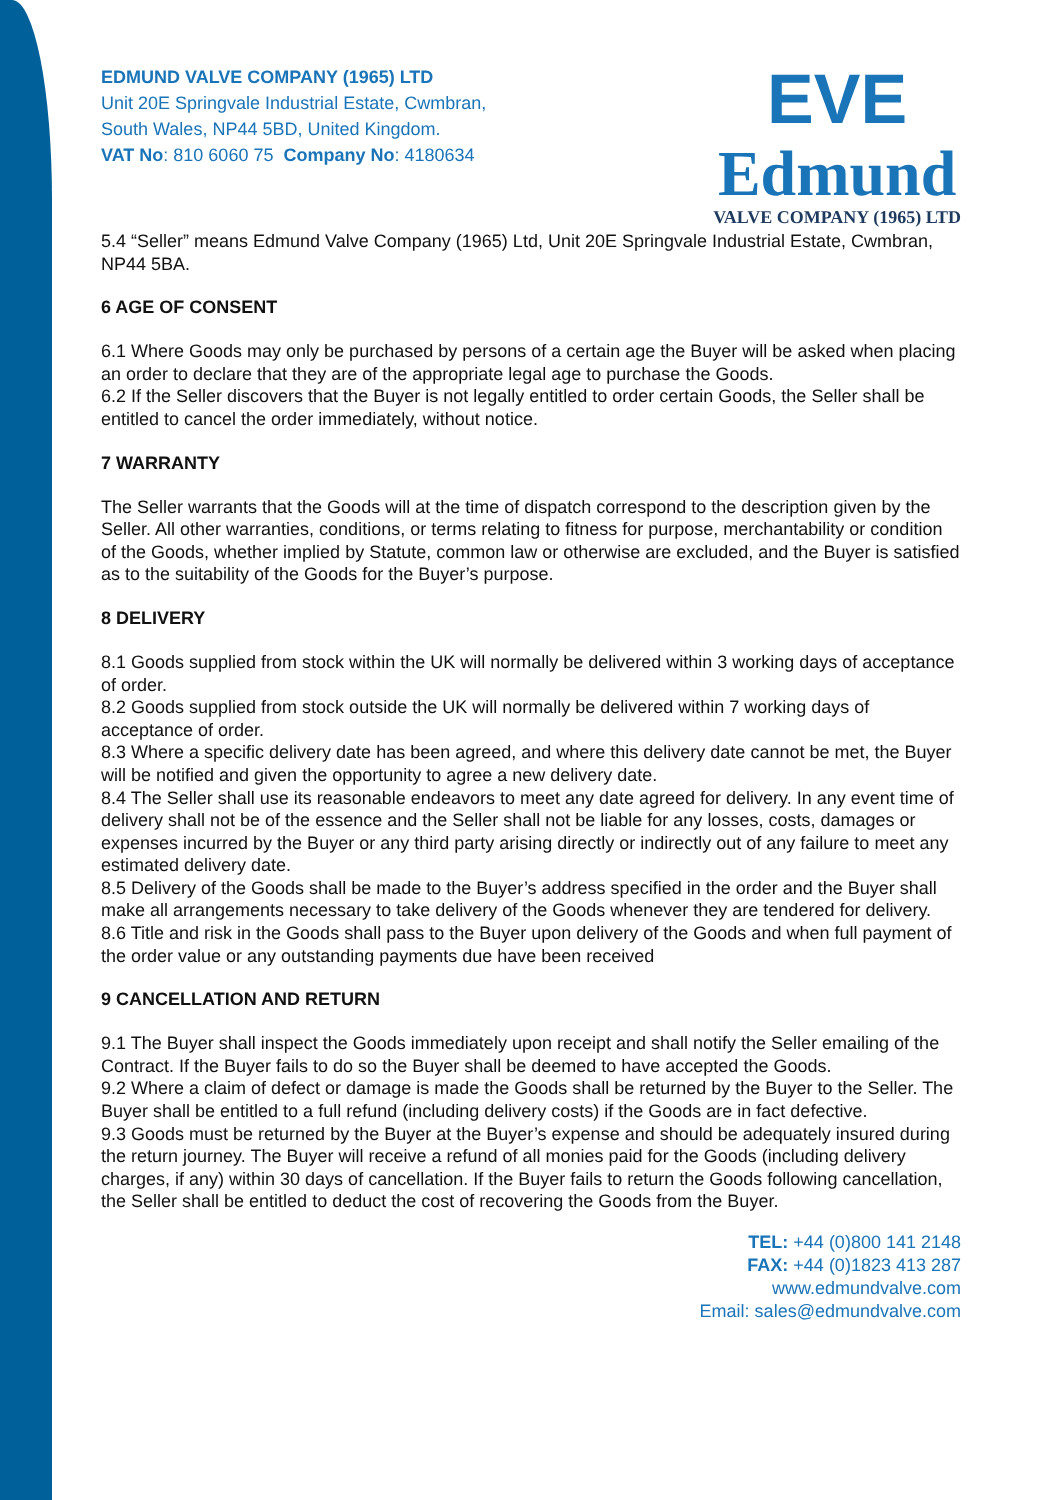EDMUND VALVE COMPANY (1965) LTD
Unit 20E Springvale Industrial Estate, Cwmbran,
South Wales, NP44 5BD, United Kingdom.
VAT No: 810 6060 75 Company No: 4180634
EVE
Edmund
VALVE COMPANY (1965) LTD
5.4 “Seller” means Edmund Valve Company (1965) Ltd, Unit 20E Springvale Industrial Estate, Cwmbran, NP44 5BA.
6 AGE OF CONSENT
6.1 Where Goods may only be purchased by persons of a certain age the Buyer will be asked when placing an order to declare that they are of the appropriate legal age to purchase the Goods.
6.2 If the Seller discovers that the Buyer is not legally entitled to order certain Goods, the Seller shall be entitled to cancel the order immediately, without notice.
7 WARRANTY
The Seller warrants that the Goods will at the time of dispatch correspond to the description given by the Seller. All other warranties, conditions, or terms relating to fitness for purpose, merchantability or condition of the Goods, whether implied by Statute, common law or otherwise are excluded, and the Buyer is satisfied as to the suitability of the Goods for the Buyer’s purpose.
8 DELIVERY
8.1 Goods supplied from stock within the UK will normally be delivered within 3 working days of acceptance of order.
8.2 Goods supplied from stock outside the UK will normally be delivered within 7 working days of acceptance of order.
8.3 Where a specific delivery date has been agreed, and where this delivery date cannot be met, the Buyer will be notified and given the opportunity to agree a new delivery date.
8.4 The Seller shall use its reasonable endeavors to meet any date agreed for delivery. In any event time of delivery shall not be of the essence and the Seller shall not be liable for any losses, costs, damages or expenses incurred by the Buyer or any third party arising directly or indirectly out of any failure to meet any estimated delivery date.
8.5 Delivery of the Goods shall be made to the Buyer’s address specified in the order and the Buyer shall make all arrangements necessary to take delivery of the Goods whenever they are tendered for delivery.
8.6 Title and risk in the Goods shall pass to the Buyer upon delivery of the Goods and when full payment of the order value or any outstanding payments due have been received
9 CANCELLATION AND RETURN
9.1 The Buyer shall inspect the Goods immediately upon receipt and shall notify the Seller emailing of the Contract. If the Buyer fails to do so the Buyer shall be deemed to have accepted the Goods.
9.2 Where a claim of defect or damage is made the Goods shall be returned by the Buyer to the Seller. The Buyer shall be entitled to a full refund (including delivery costs) if the Goods are in fact defective.
9.3 Goods must be returned by the Buyer at the Buyer’s expense and should be adequately insured during the return journey. The Buyer will receive a refund of all monies paid for the Goods (including delivery charges, if any) within 30 days of cancellation. If the Buyer fails to return the Goods following cancellation, the Seller shall be entitled to deduct the cost of recovering the Goods from the Buyer.
TEL: +44 (0)800 141 2148
FAX: +44 (0)1823 413 287
www.edmundvalve.com
Email: sales@edmundvalve.com